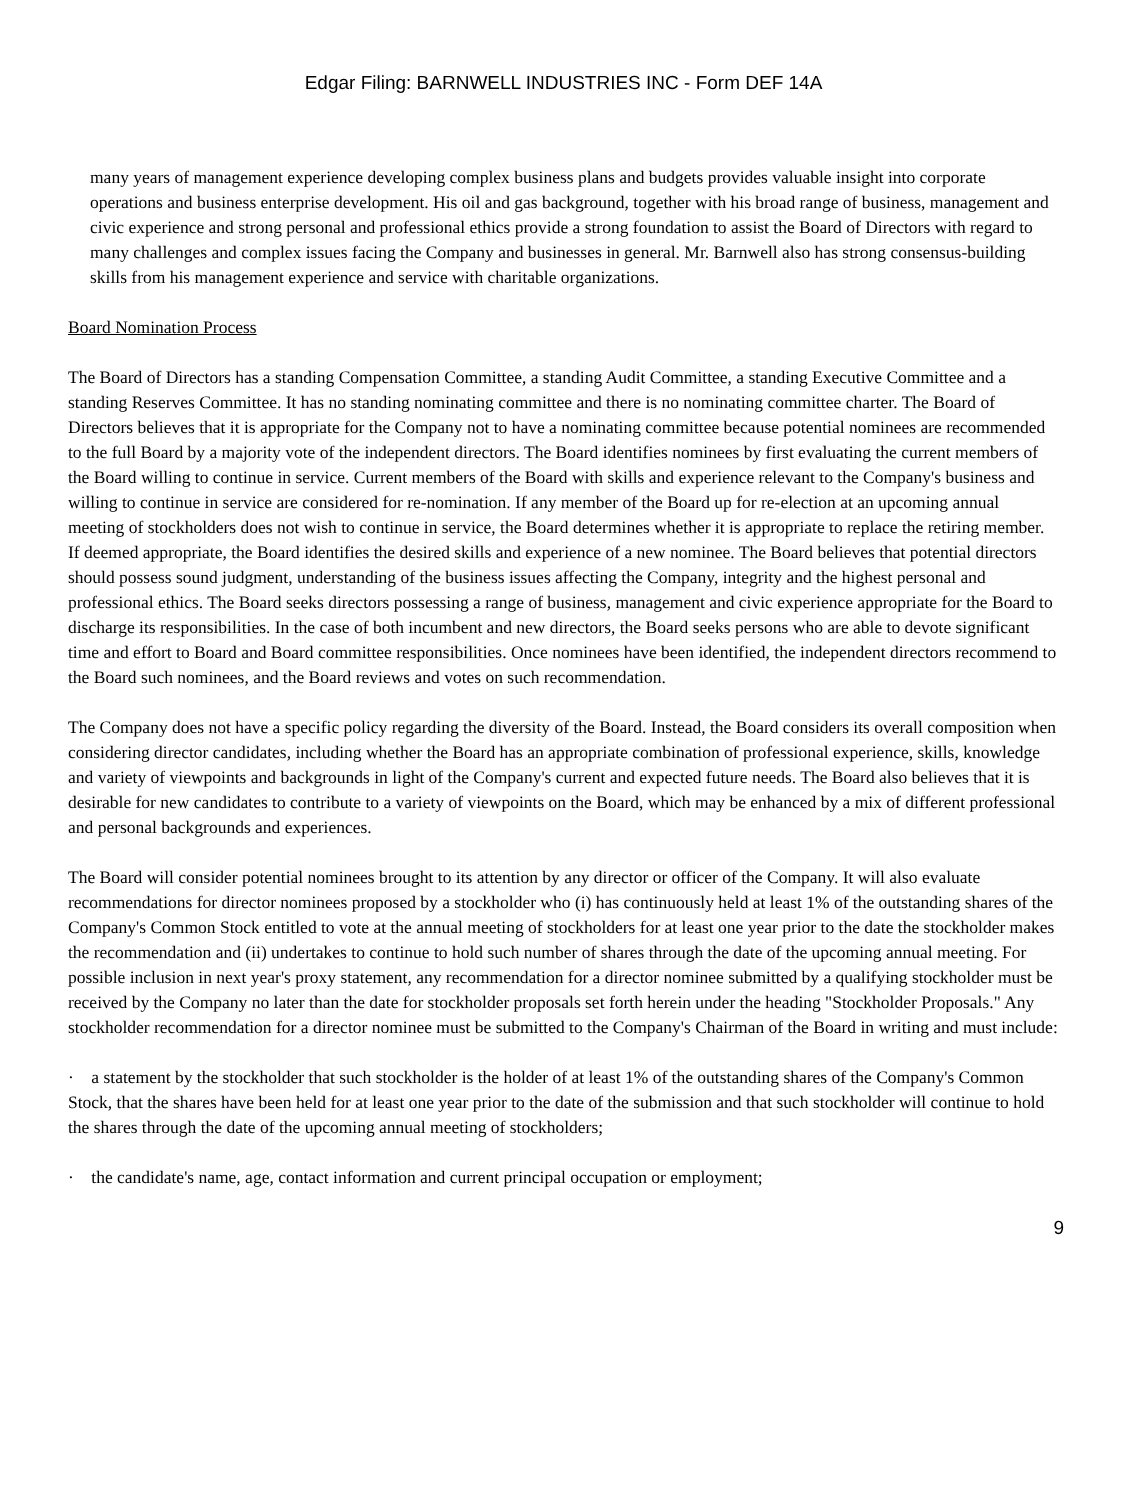Edgar Filing: BARNWELL INDUSTRIES INC - Form DEF 14A
many years of management experience developing complex business plans and budgets provides valuable insight into corporate operations and business enterprise development. His oil and gas background, together with his broad range of business, management and civic experience and strong personal and professional ethics provide a strong foundation to assist the Board of Directors with regard to many challenges and complex issues facing the Company and businesses in general. Mr. Barnwell also has strong consensus-building skills from his management experience and service with charitable organizations.
Board Nomination Process
The Board of Directors has a standing Compensation Committee, a standing Audit Committee, a standing Executive Committee and a standing Reserves Committee. It has no standing nominating committee and there is no nominating committee charter. The Board of Directors believes that it is appropriate for the Company not to have a nominating committee because potential nominees are recommended to the full Board by a majority vote of the independent directors. The Board identifies nominees by first evaluating the current members of the Board willing to continue in service. Current members of the Board with skills and experience relevant to the Company's business and willing to continue in service are considered for re-nomination. If any member of the Board up for re-election at an upcoming annual meeting of stockholders does not wish to continue in service, the Board determines whether it is appropriate to replace the retiring member. If deemed appropriate, the Board identifies the desired skills and experience of a new nominee. The Board believes that potential directors should possess sound judgment, understanding of the business issues affecting the Company, integrity and the highest personal and professional ethics. The Board seeks directors possessing a range of business, management and civic experience appropriate for the Board to discharge its responsibilities. In the case of both incumbent and new directors, the Board seeks persons who are able to devote significant time and effort to Board and Board committee responsibilities. Once nominees have been identified, the independent directors recommend to the Board such nominees, and the Board reviews and votes on such recommendation.
The Company does not have a specific policy regarding the diversity of the Board. Instead, the Board considers its overall composition when considering director candidates, including whether the Board has an appropriate combination of professional experience, skills, knowledge and variety of viewpoints and backgrounds in light of the Company's current and expected future needs. The Board also believes that it is desirable for new candidates to contribute to a variety of viewpoints on the Board, which may be enhanced by a mix of different professional and personal backgrounds and experiences.
The Board will consider potential nominees brought to its attention by any director or officer of the Company. It will also evaluate recommendations for director nominees proposed by a stockholder who (i) has continuously held at least 1% of the outstanding shares of the Company's Common Stock entitled to vote at the annual meeting of stockholders for at least one year prior to the date the stockholder makes the recommendation and (ii) undertakes to continue to hold such number of shares through the date of the upcoming annual meeting. For possible inclusion in next year's proxy statement, any recommendation for a director nominee submitted by a qualifying stockholder must be received by the Company no later than the date for stockholder proposals set forth herein under the heading "Stockholder Proposals." Any stockholder recommendation for a director nominee must be submitted to the Company's Chairman of the Board in writing and must include:
· a statement by the stockholder that such stockholder is the holder of at least 1% of the outstanding shares of the Company's Common Stock, that the shares have been held for at least one year prior to the date of the submission and that such stockholder will continue to hold the shares through the date of the upcoming annual meeting of stockholders;
· the candidate's name, age, contact information and current principal occupation or employment;
9